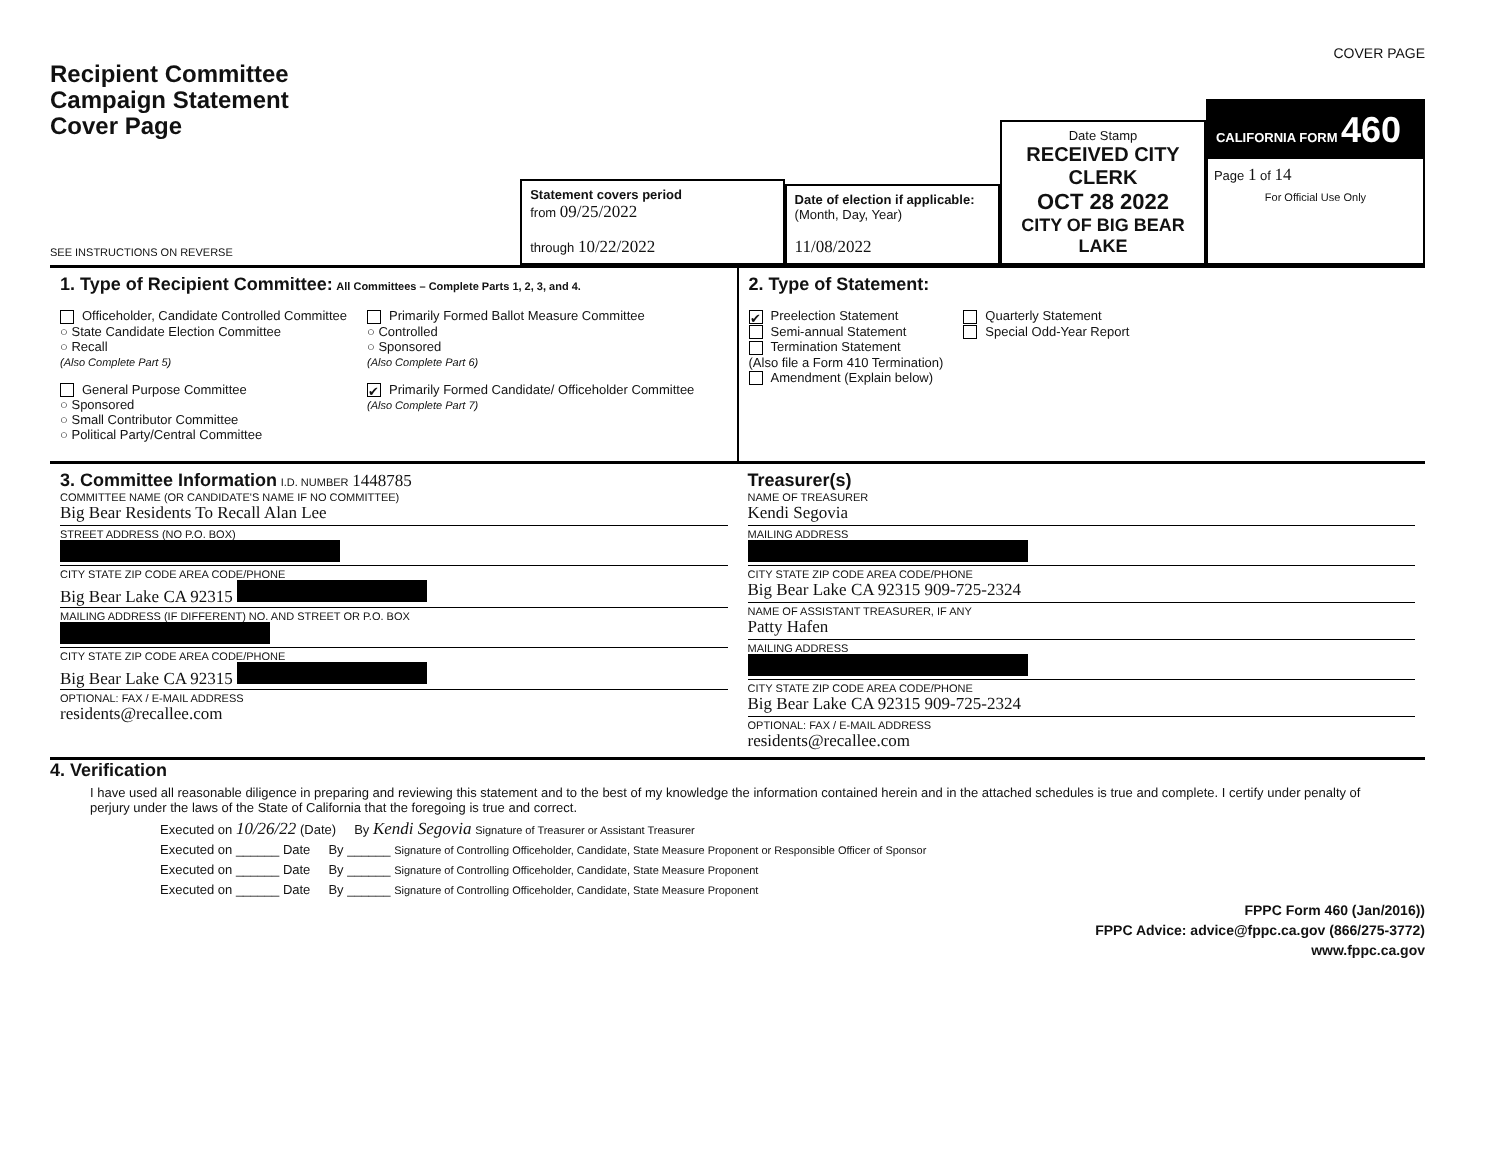COVER PAGE
Recipient Committee
Campaign Statement
Cover Page
SEE INSTRUCTIONS ON REVERSE
Statement covers period
from 09/25/2022
through 10/22/2022
Date of election if applicable:
(Month, Day, Year)
11/08/2022
Date Stamp
RECEIVED CITY CLERK
OCT 28 2022
CITY OF BIG BEAR LAKE
CALIFORNIA FORM 460
Page 1 of 14
For Official Use Only
1. Type of Recipient Committee: All Committees – Complete Parts 1, 2, 3, and 4.
Officeholder, Candidate Controlled Committee
○ State Candidate Election Committee
○ Recall
(Also Complete Part 5)
General Purpose Committee
○ Sponsored
○ Small Contributor Committee
○ Political Party/Central Committee
Primarily Formed Ballot Measure Committee
○ Controlled
○ Sponsored
(Also Complete Part 6)
✔ Primarily Formed Candidate/ Officeholder Committee
(Also Complete Part 7)
2. Type of Statement:
✔ Preelection Statement
Semi-annual Statement
Termination Statement
(Also file a Form 410 Termination)
Amendment (Explain below)
Quarterly Statement
Special Odd-Year Report
3. Committee Information I.D. NUMBER 1448785
COMMITTEE NAME (OR CANDIDATE'S NAME IF NO COMMITTEE)
Big Bear Residents To Recall Alan Lee
STREET ADDRESS (NO P.O. BOX)
CITY STATE ZIP CODE AREA CODE/PHONE
Big Bear Lake CA 92315
MAILING ADDRESS (IF DIFFERENT) NO. AND STREET OR P.O. BOX
CITY STATE ZIP CODE AREA CODE/PHONE
Big Bear Lake CA 92315
OPTIONAL: FAX / E-MAIL ADDRESS
residents@recallee.com
Treasurer(s)
NAME OF TREASURER
Kendi Segovia
MAILING ADDRESS
CITY STATE ZIP CODE AREA CODE/PHONE
Big Bear Lake CA 92315 909-725-2324
NAME OF ASSISTANT TREASURER, IF ANY
Patty Hafen
MAILING ADDRESS
CITY STATE ZIP CODE AREA CODE/PHONE
Big Bear Lake CA 92315 909-725-2324
OPTIONAL: FAX / E-MAIL ADDRESS
residents@recallee.com
4. Verification
I have used all reasonable diligence in preparing and reviewing this statement and to the best of my knowledge the information contained herein and in the attached schedules is true and complete. I certify under penalty of perjury under the laws of the State of California that the foregoing is true and correct.
Executed on 10/26/22 (Date) By Kendi Segovia Signature of Treasurer or Assistant Treasurer
Executed on ______ Date By ______ Signature of Controlling Officeholder, Candidate, State Measure Proponent or Responsible Officer of Sponsor
Executed on ______ Date By ______ Signature of Controlling Officeholder, Candidate, State Measure Proponent
Executed on ______ Date By ______ Signature of Controlling Officeholder, Candidate, State Measure Proponent
FPPC Form 460 (Jan/2016))
FPPC Advice: advice@fppc.ca.gov (866/275-3772)
www.fppc.ca.gov